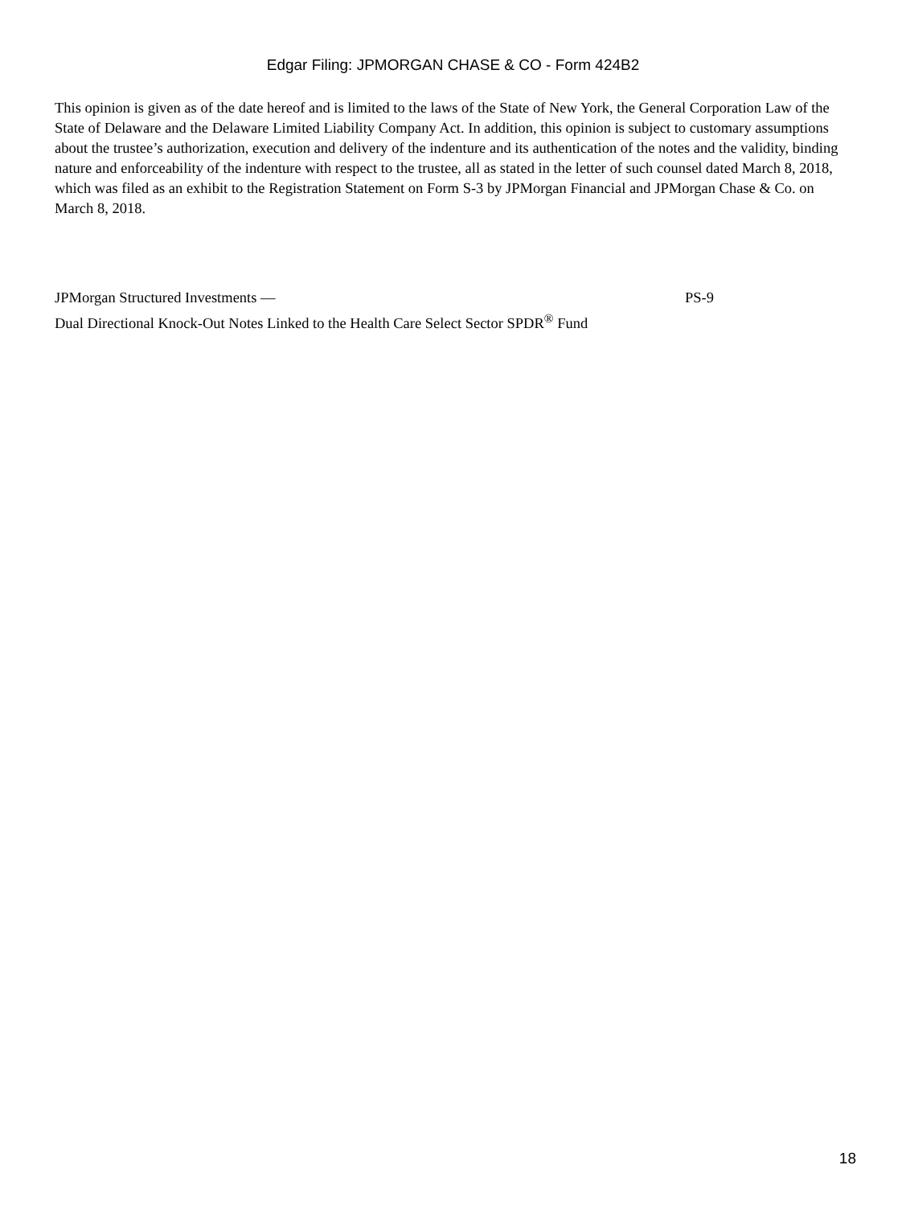Edgar Filing: JPMORGAN CHASE & CO - Form 424B2
This opinion is given as of the date hereof and is limited to the laws of the State of New York, the General Corporation Law of the State of Delaware and the Delaware Limited Liability Company Act. In addition, this opinion is subject to customary assumptions about the trustee’s authorization, execution and delivery of the indenture and its authentication of the notes and the validity, binding nature and enforceability of the indenture with respect to the trustee, all as stated in the letter of such counsel dated March 8, 2018, which was filed as an exhibit to the Registration Statement on Form S-3 by JPMorgan Financial and JPMorgan Chase & Co. on March 8, 2018.
JPMorgan Structured Investments — PS-9
Dual Directional Knock-Out Notes Linked to the Health Care Select Sector SPDR<sup>®</sup> Fund
18